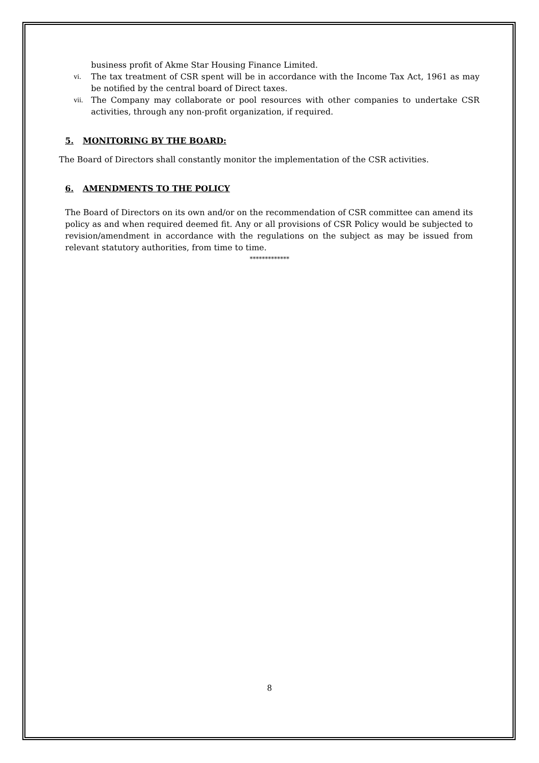business profit of Akme Star Housing Finance Limited.
vi. The tax treatment of CSR spent will be in accordance with the Income Tax Act, 1961 as may be notified by the central board of Direct taxes.
vii. The Company may collaborate or pool resources with other companies to undertake CSR activities, through any non-profit organization, if required.
5. MONITORING BY THE BOARD:
The Board of Directors shall constantly monitor the implementation of the CSR activities.
6. AMENDMENTS TO THE POLICY
The Board of Directors on its own and/or on the recommendation of CSR committee can amend its policy as and when required deemed fit. Any or all provisions of CSR Policy would be subjected to revision/amendment in accordance with the regulations on the subject as may be issued from relevant statutory authorities, from time to time.
*************
8